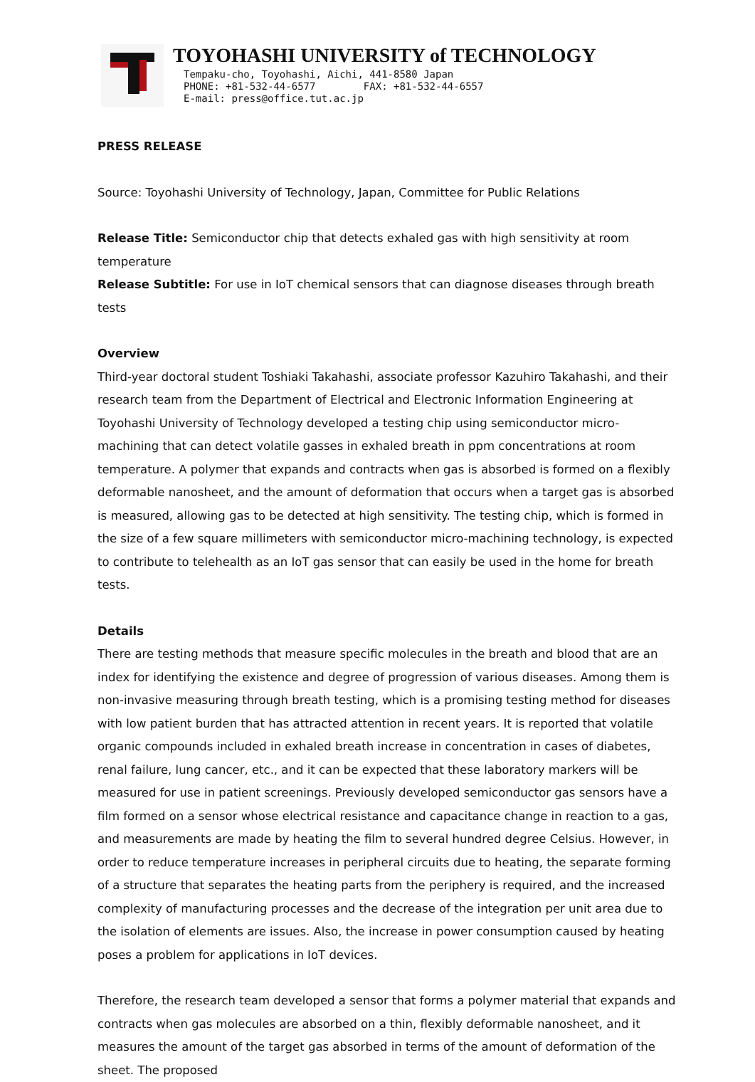TOYOHASHI UNIVERSITY of TECHNOLOGY
Tempaku-cho, Toyohashi, Aichi, 441-8580 Japan
PHONE: +81-532-44-6577 FAX: +81-532-44-6557
E-mail: press@office.tut.ac.jp
PRESS RELEASE
Source: Toyohashi University of Technology, Japan, Committee for Public Relations
Release Title: Semiconductor chip that detects exhaled gas with high sensitivity at room temperature
Release Subtitle: For use in IoT chemical sensors that can diagnose diseases through breath tests
Overview
Third-year doctoral student Toshiaki Takahashi, associate professor Kazuhiro Takahashi, and their research team from the Department of Electrical and Electronic Information Engineering at Toyohashi University of Technology developed a testing chip using semiconductor micro-machining that can detect volatile gasses in exhaled breath in ppm concentrations at room temperature. A polymer that expands and contracts when gas is absorbed is formed on a flexibly deformable nanosheet, and the amount of deformation that occurs when a target gas is absorbed is measured, allowing gas to be detected at high sensitivity. The testing chip, which is formed in the size of a few square millimeters with semiconductor micro-machining technology, is expected to contribute to telehealth as an IoT gas sensor that can easily be used in the home for breath tests.
Details
There are testing methods that measure specific molecules in the breath and blood that are an index for identifying the existence and degree of progression of various diseases. Among them is non-invasive measuring through breath testing, which is a promising testing method for diseases with low patient burden that has attracted attention in recent years. It is reported that volatile organic compounds included in exhaled breath increase in concentration in cases of diabetes, renal failure, lung cancer, etc., and it can be expected that these laboratory markers will be measured for use in patient screenings. Previously developed semiconductor gas sensors have a film formed on a sensor whose electrical resistance and capacitance change in reaction to a gas, and measurements are made by heating the film to several hundred degree Celsius. However, in order to reduce temperature increases in peripheral circuits due to heating, the separate forming of a structure that separates the heating parts from the periphery is required, and the increased complexity of manufacturing processes and the decrease of the integration per unit area due to the isolation of elements are issues. Also, the increase in power consumption caused by heating poses a problem for applications in IoT devices.
Therefore, the research team developed a sensor that forms a polymer material that expands and contracts when gas molecules are absorbed on a thin, flexibly deformable nanosheet, and it measures the amount of the target gas absorbed in terms of the amount of deformation of the sheet. The proposed